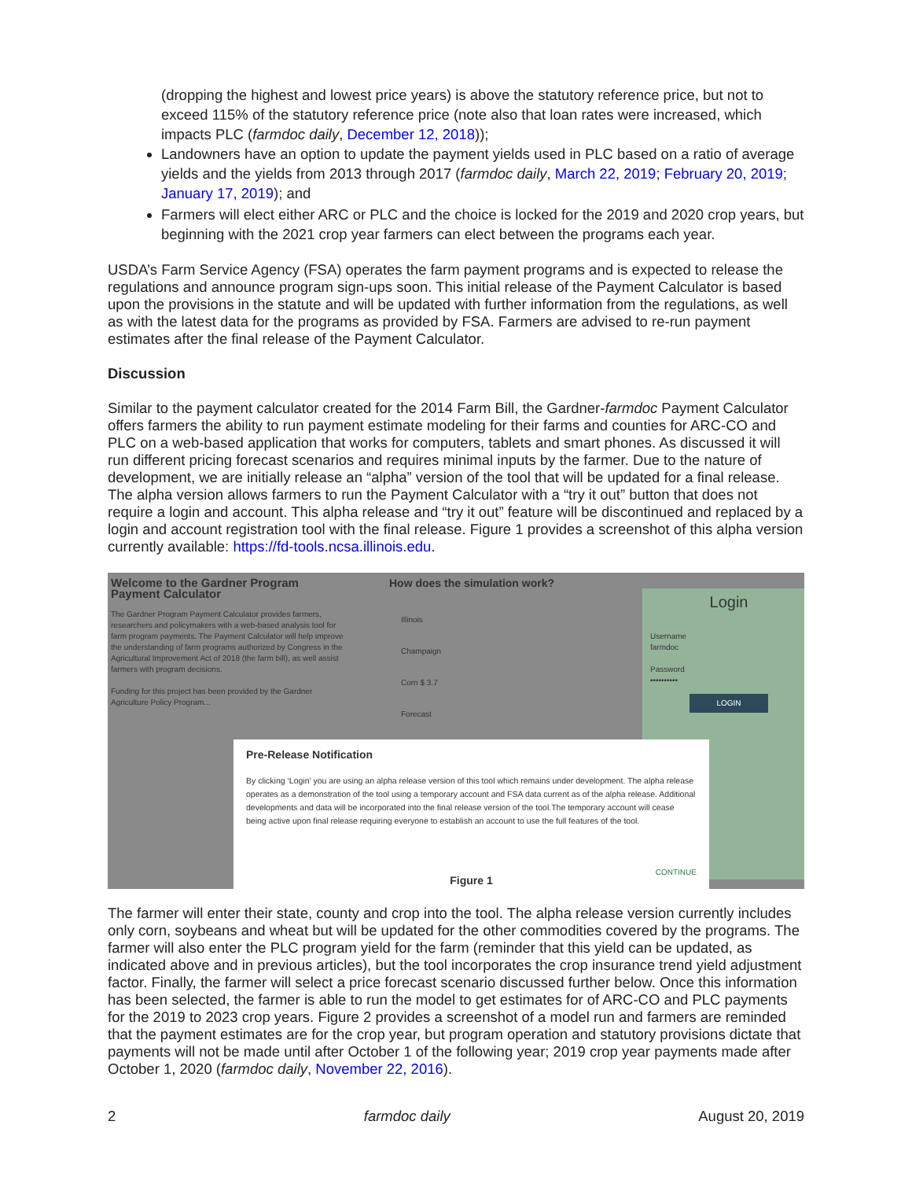(dropping the highest and lowest price years) is above the statutory reference price, but not to exceed 115% of the statutory reference price (note also that loan rates were increased, which impacts PLC (farmdoc daily, December 12, 2018));
Landowners have an option to update the payment yields used in PLC based on a ratio of average yields and the yields from 2013 through 2017 (farmdoc daily, March 22, 2019; February 20, 2019; January 17, 2019); and
Farmers will elect either ARC or PLC and the choice is locked for the 2019 and 2020 crop years, but beginning with the 2021 crop year farmers can elect between the programs each year.
USDA’s Farm Service Agency (FSA) operates the farm payment programs and is expected to release the regulations and announce program sign-ups soon. This initial release of the Payment Calculator is based upon the provisions in the statute and will be updated with further information from the regulations, as well as with the latest data for the programs as provided by FSA. Farmers are advised to re-run payment estimates after the final release of the Payment Calculator.
Discussion
Similar to the payment calculator created for the 2014 Farm Bill, the Gardner-farmdoc Payment Calculator offers farmers the ability to run payment estimate modeling for their farms and counties for ARC-CO and PLC on a web-based application that works for computers, tablets and smart phones. As discussed it will run different pricing forecast scenarios and requires minimal inputs by the farmer. Due to the nature of development, we are initially release an “alpha” version of the tool that will be updated for a final release. The alpha version allows farmers to run the Payment Calculator with a “try it out” button that does not require a login and account. This alpha release and “try it out” feature will be discontinued and replaced by a login and account registration tool with the final release. Figure 1 provides a screenshot of this alpha version currently available: https://fd-tools.ncsa.illinois.edu.
Welcome to the Gardner Program Payment Calculator
The Gardner Program Payment Calculator provides farmers, researchers and policymakers with a web-based analysis tool for farm program payments. The Payment Calculator will help improve the understanding of farm programs authorized by Congress in the Agricultural Improvement Act of 2018 (the farm bill), as well assist farmers with program decisions.
Funding for this project has been provided by the Gardner Agriculture Policy Program...
How does the simulation work?
Illinois
Champaign
Corn $ 3.7
Forecast
Login
Username
farmdoc
Password
••••••••••
LOGIN
Pre-Release Notification
By clicking ‘Login’ you are using an alpha release version of this tool which remains under development. The alpha release operates as a demonstration of the tool using a temporary account and FSA data current as of the alpha release. Additional developments and data will be incorporated into the final release version of the tool.The temporary account will cease being active upon final release requiring everyone to establish an account to use the full features of the tool.
CONTINUE Figure 1
The farmer will enter their state, county and crop into the tool. The alpha release version currently includes only corn, soybeans and wheat but will be updated for the other commodities covered by the programs. The farmer will also enter the PLC program yield for the farm (reminder that this yield can be updated, as indicated above and in previous articles), but the tool incorporates the crop insurance trend yield adjustment factor. Finally, the farmer will select a price forecast scenario discussed further below. Once this information has been selected, the farmer is able to run the model to get estimates for of ARC-CO and PLC payments for the 2019 to 2023 crop years. Figure 2 provides a screenshot of a model run and farmers are reminded that the payment estimates are for the crop year, but program operation and statutory provisions dictate that payments will not be made until after October 1 of the following year; 2019 crop year payments made after October 1, 2020 (farmdoc daily, November 22, 2016).
2 farmdoc daily August 20, 2019